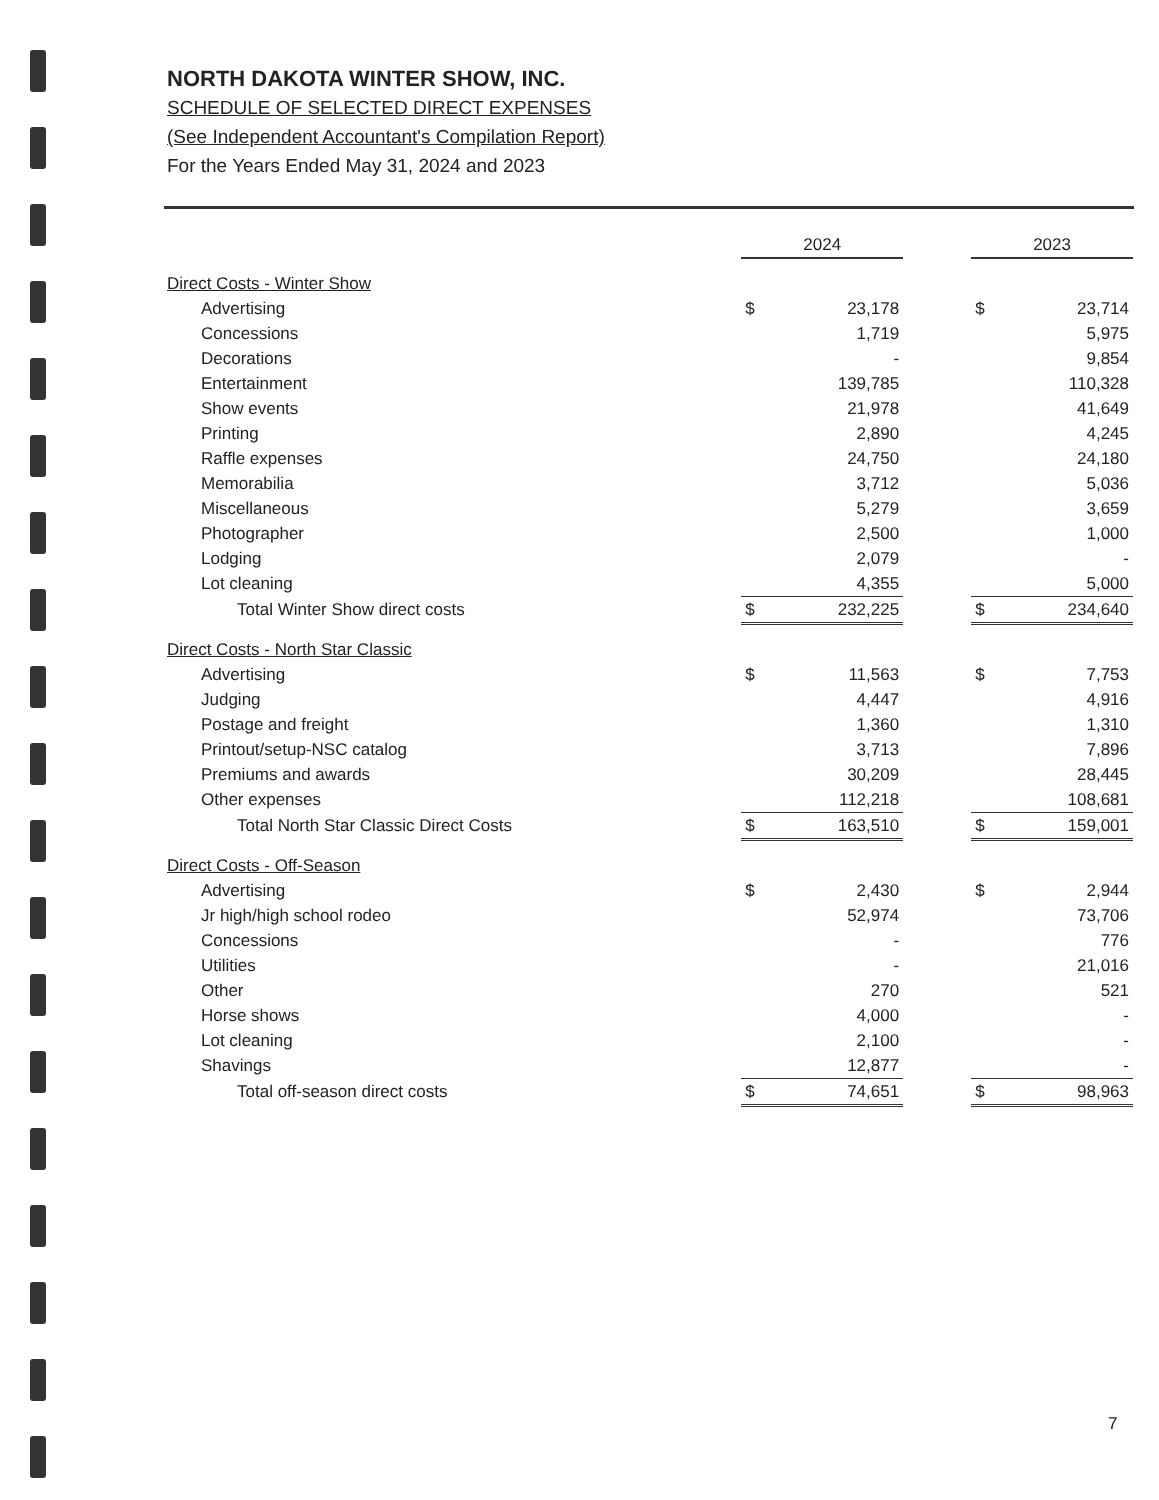NORTH DAKOTA WINTER SHOW, INC.
SCHEDULE OF SELECTED DIRECT EXPENSES
(See Independent Accountant's Compilation Report)
For the Years Ended May 31, 2024 and 2023
| | 2024 | | | 2023 | |
| Direct Costs - Winter Show | | | | | |
| Advertising | $ | 23,178 | | $ | 23,714 |
| Concessions | | 1,719 | | | 5,975 |
| Decorations | | - | | | 9,854 |
| Entertainment | | 139,785 | | | 110,328 |
| Show events | | 21,978 | | | 41,649 |
| Printing | | 2,890 | | | 4,245 |
| Raffle expenses | | 24,750 | | | 24,180 |
| Memorabilia | | 3,712 | | | 5,036 |
| Miscellaneous | | 5,279 | | | 3,659 |
| Photographer | | 2,500 | | | 1,000 |
| Lodging | | 2,079 | | | - |
| Lot cleaning | | 4,355 | | | 5,000 |
| Total Winter Show direct costs | $ | 232,225 | | $ | 234,640 |
| Direct Costs - North Star Classic | | | | | |
| Advertising | $ | 11,563 | | $ | 7,753 |
| Judging | | 4,447 | | | 4,916 |
| Postage and freight | | 1,360 | | | 1,310 |
| Printout/setup-NSC catalog | | 3,713 | | | 7,896 |
| Premiums and awards | | 30,209 | | | 28,445 |
| Other expenses | | 112,218 | | | 108,681 |
| Total North Star Classic Direct Costs | $ | 163,510 | | $ | 159,001 |
| Direct Costs - Off-Season | | | | | |
| Advertising | $ | 2,430 | | $ | 2,944 |
| Jr high/high school rodeo | | 52,974 | | | 73,706 |
| Concessions | | - | | | 776 |
| Utilities | | - | | | 21,016 |
| Other | | 270 | | | 521 |
| Horse shows | | 4,000 | | | - |
| Lot cleaning | | 2,100 | | | - |
| Shavings | | 12,877 | | | - |
| Total off-season direct costs | $ | 74,651 | | $ | 98,963 |
7